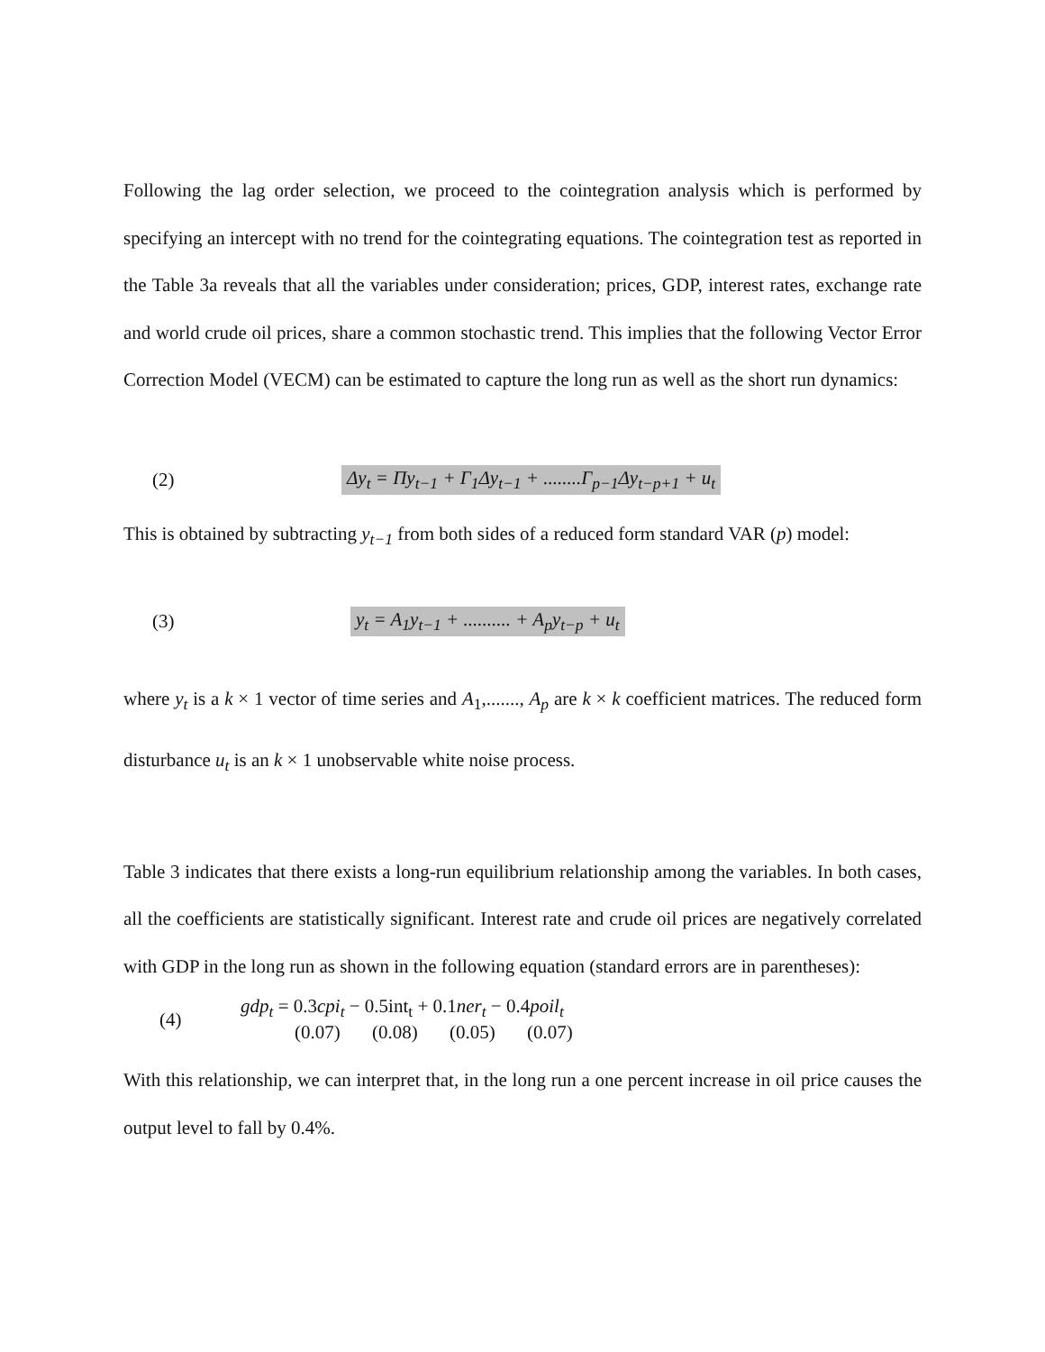Following the lag order selection, we proceed to the cointegration analysis which is performed by specifying an intercept with no trend for the cointegrating equations. The cointegration test as reported in the Table 3a reveals that all the variables under consideration; prices, GDP, interest rates, exchange rate and world crude oil prices, share a common stochastic trend. This implies that the following Vector Error Correction Model (VECM) can be estimated to capture the long run as well as the short run dynamics:
(2) Δy<sub>t</sub> = Πy<sub>t−1</sub> + Γ<sub>1</sub>Δy<sub>t−1</sub> + ........Γ<sub>p−1</sub>Δy<sub>t−p+1</sub> + u<sub>t</sub>
This is obtained by subtracting y<sub>t−1</sub> from both sides of a reduced form standard VAR (p) model:
(3) y<sub>t</sub> = A<sub>1</sub>y<sub>t−1</sub> + .......... + A<sub>p</sub>y<sub>t−p</sub> + u<sub>t</sub>
where y<sub>t</sub> is a k × 1 vector of time series and A<sub>1</sub>,......., A<sub>p</sub> are k × k coefficient matrices. The reduced form disturbance u<sub>t</sub> is an k × 1 unobservable white noise process.
Table 3 indicates that there exists a long-run equilibrium relationship among the variables. In both cases, all the coefficients are statistically significant. Interest rate and crude oil prices are negatively correlated with GDP in the long run as shown in the following equation (standard errors are in parentheses):
(4)
gdp<sub>t</sub> = 0.3cpi<sub>t</sub> − 0.5int<sub>t</sub> + 0.1ner<sub>t</sub> − 0.4poil<sub>t</sub>
(0.07) (0.08) (0.05) (0.07)
With this relationship, we can interpret that, in the long run a one percent increase in oil price causes the output level to fall by 0.4%.